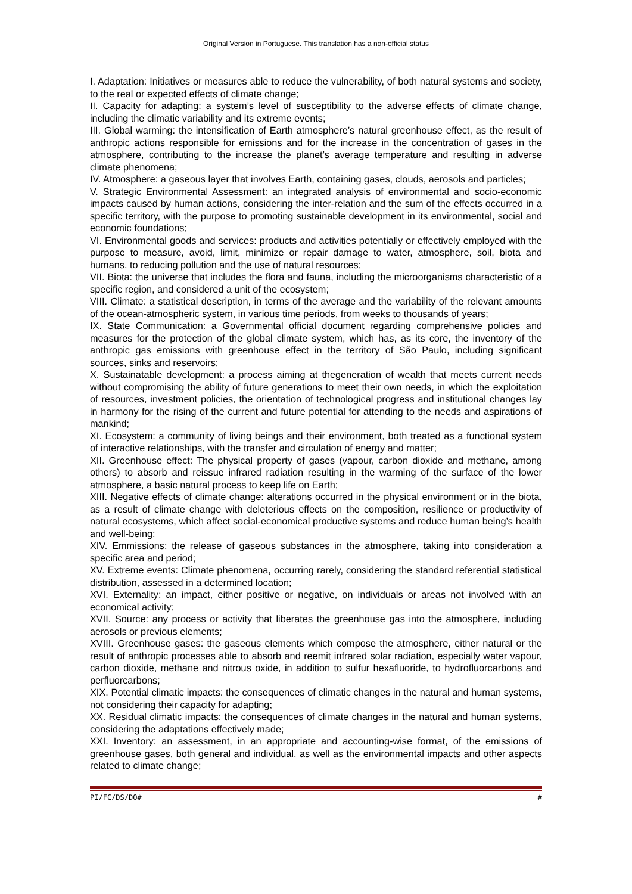Original Version in Portuguese. This translation has a non-official status
I. Adaptation: Initiatives or measures able to reduce the vulnerability, of both natural systems and society, to the real or expected effects of climate change;
II. Capacity for adapting: a system’s level of susceptibility to the adverse effects of climate change, including the climatic variability and its extreme events;
III. Global warming: the intensification of Earth atmosphere’s natural greenhouse effect, as the result of anthropic actions responsible for emissions and for the increase in the concentration of gases in the atmosphere, contributing to the increase the planet’s average temperature and resulting in adverse climate phenomena;
IV. Atmosphere: a gaseous layer that involves Earth, containing gases, clouds, aerosols and particles;
V. Strategic Environmental Assessment: an integrated analysis of environmental and socio-economic impacts caused by human actions, considering the inter-relation and the sum of the effects occurred in a specific territory, with the purpose to promoting sustainable development in its environmental, social and economic foundations;
VI. Environmental goods and services: products and activities potentially or effectively employed with the purpose to measure, avoid, limit, minimize or repair damage to water, atmosphere, soil, biota and humans, to reducing pollution and the use of natural resources;
VII. Biota: the universe that includes the flora and fauna, including the microorganisms characteristic of a specific region, and considered a unit of the ecosystem;
VIII. Climate: a statistical description, in terms of the average and the variability of the relevant amounts of the ocean-atmospheric system, in various time periods, from weeks to thousands of years;
IX. State Communication: a Governmental official document regarding comprehensive policies and measures for the protection of the global climate system, which has, as its core, the inventory of the anthropic gas emissions with greenhouse effect in the territory of São Paulo, including significant sources, sinks and reservoirs;
X. Sustainatable development: a process aiming at thegeneration of wealth that meets current needs without compromising the ability of future generations to meet their own needs, in which the exploitation of resources, investment policies, the orientation of technological progress and institutional changes lay in harmony for the rising of the current and future potential for attending to the needs and aspirations of mankind;
XI. Ecosystem: a community of living beings and their environment, both treated as a functional system of interactive relationships, with the transfer and circulation of energy and matter;
XII. Greenhouse effect: The physical property of gases (vapour, carbon dioxide and methane, among others) to absorb and reissue infrared radiation resulting in the warming of the surface of the lower atmosphere, a basic natural process to keep life on Earth;
XIII. Negative effects of climate change: alterations occurred in the physical environment or in the biota, as a result of climate change with deleterious effects on the composition, resilience or productivity of natural ecosystems, which affect social-economical productive systems and reduce human being’s health and well-being;
XIV. Emmissions: the release of gaseous substances in the atmosphere, taking into consideration a specific area and period;
XV. Extreme events: Climate phenomena, occurring rarely, considering the standard referential statistical distribution, assessed in a determined location;
XVI. Externality: an impact, either positive or negative, on individuals or areas not involved with an economical activity;
XVII. Source: any process or activity that liberates the greenhouse gas into the atmosphere, including aerosols or previous elements;
XVIII. Greenhouse gases: the gaseous elements which compose the atmosphere, either natural or the result of anthropic processes able to absorb and reemit infrared solar radiation, especially water vapour, carbon dioxide, methane and nitrous oxide, in addition to sulfur hexafluoride, to hydrofluorcarbons and perfluorcarbons;
XIX. Potential climatic impacts: the consequences of climatic changes in the natural and human systems, not considering their capacity for adapting;
XX. Residual climatic impacts: the consequences of climate changes in the natural and human systems, considering the adaptations effectively made;
XXI. Inventory: an assessment, in an appropriate and accounting-wise format, of the emissions of greenhouse gases, both general and individual, as well as the environmental impacts and other aspects related to climate change;
PI/FC/DS/DO# #